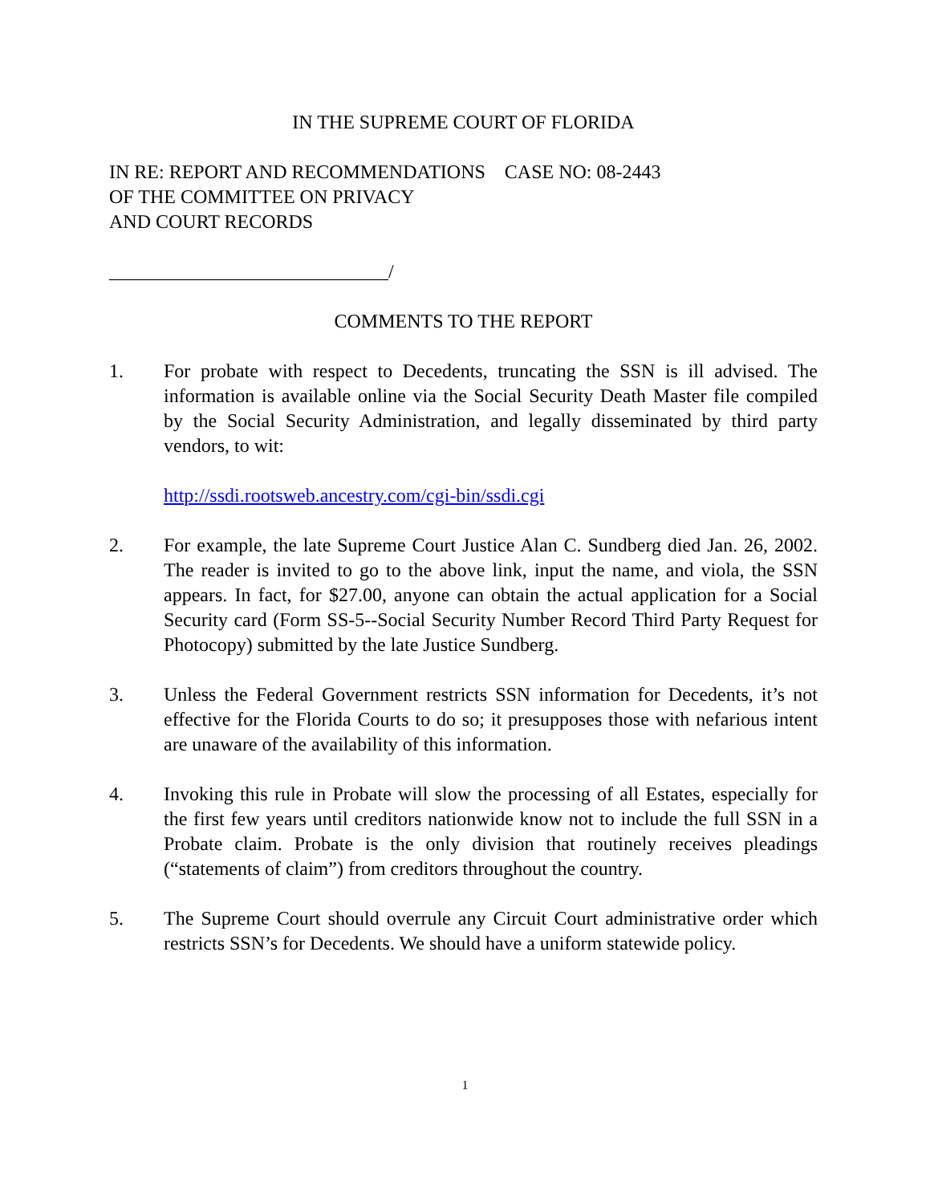IN THE SUPREME COURT OF FLORIDA
IN RE: REPORT AND RECOMMENDATIONS CASE NO: 08-2443
OF THE COMMITTEE ON PRIVACY
AND COURT RECORDS
_____________________________/
COMMENTS TO THE REPORT
1. For probate with respect to Decedents, truncating the SSN is ill advised. The information is available online via the Social Security Death Master file compiled by the Social Security Administration, and legally disseminated by third party vendors, to wit:
http://ssdi.rootsweb.ancestry.com/cgi-bin/ssdi.cgi
2. For example, the late Supreme Court Justice Alan C. Sundberg died Jan. 26, 2002. The reader is invited to go to the above link, input the name, and viola, the SSN appears. In fact, for $27.00, anyone can obtain the actual application for a Social Security card (Form SS-5--Social Security Number Record Third Party Request for Photocopy) submitted by the late Justice Sundberg.
3. Unless the Federal Government restricts SSN information for Decedents, it’s not effective for the Florida Courts to do so; it presupposes those with nefarious intent are unaware of the availability of this information.
4. Invoking this rule in Probate will slow the processing of all Estates, especially for the first few years until creditors nationwide know not to include the full SSN in a Probate claim. Probate is the only division that routinely receives pleadings (“statements of claim”) from creditors throughout the country.
5. The Supreme Court should overrule any Circuit Court administrative order which restricts SSN’s for Decedents. We should have a uniform statewide policy.
1